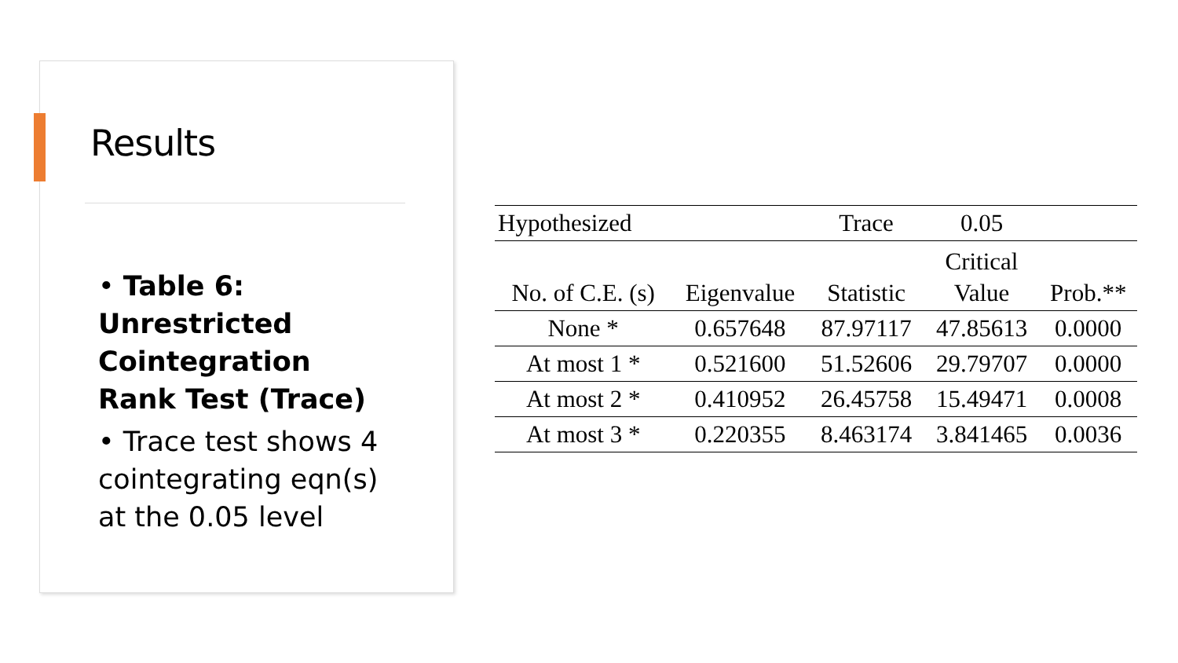Results
• Table 6: Unrestricted Cointegration Rank Test (Trace)
• Trace test shows 4 cointegrating eqn(s) at the 0.05 level
| Hypothesized | | Trace | 0.05 | |
| --- | --- | --- | --- | --- |
| | | | Critical | |
| No. of C.E. (s) | Eigenvalue | Statistic | Value | Prob.** |
| None * | 0.657648 | 87.97117 | 47.85613 | 0.0000 |
| At most 1 * | 0.521600 | 51.52606 | 29.79707 | 0.0000 |
| At most 2 * | 0.410952 | 26.45758 | 15.49471 | 0.0008 |
| At most 3 * | 0.220355 | 8.463174 | 3.841465 | 0.0036 |